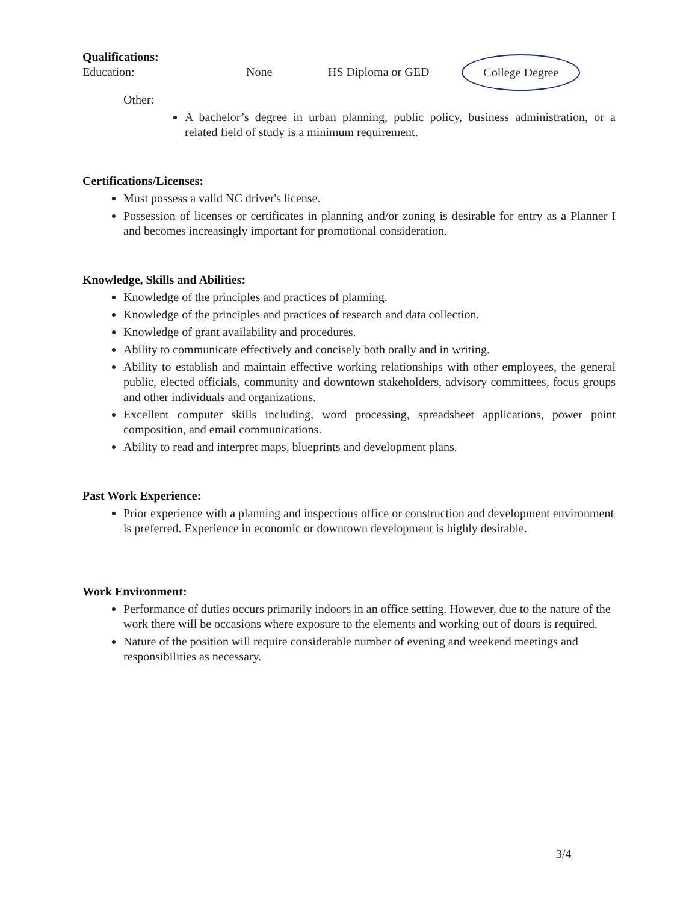Qualifications:
Education: None HS Diploma or GED College Degree
Other:
A bachelor’s degree in urban planning, public policy, business administration, or a related field of study is a minimum requirement.
Certifications/Licenses:
Must possess a valid NC driver's license.
Possession of licenses or certificates in planning and/or zoning is desirable for entry as a Planner I and becomes increasingly important for promotional consideration.
Knowledge, Skills and Abilities:
Knowledge of the principles and practices of planning.
Knowledge of the principles and practices of research and data collection.
Knowledge of grant availability and procedures.
Ability to communicate effectively and concisely both orally and in writing.
Ability to establish and maintain effective working relationships with other employees, the general public, elected officials, community and downtown stakeholders, advisory committees, focus groups and other individuals and organizations.
Excellent computer skills including, word processing, spreadsheet applications, power point composition, and email communications.
Ability to read and interpret maps, blueprints and development plans.
Past Work Experience:
Prior experience with a planning and inspections office or construction and development environment is preferred. Experience in economic or downtown development is highly desirable.
Work Environment:
Performance of duties occurs primarily indoors in an office setting. However, due to the nature of the work there will be occasions where exposure to the elements and working out of doors is required.
Nature of the position will require considerable number of evening and weekend meetings and responsibilities as necessary.
3/4